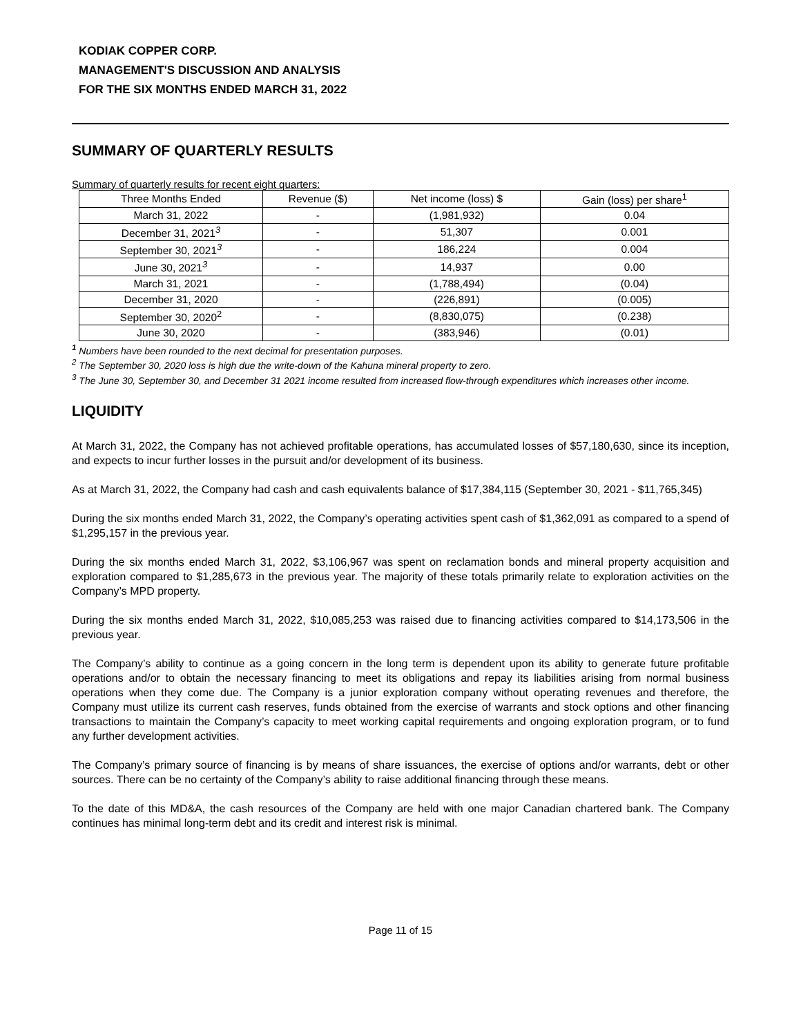KODIAK COPPER CORP.
MANAGEMENT'S DISCUSSION AND ANALYSIS
FOR THE SIX MONTHS ENDED MARCH 31, 2022
SUMMARY OF QUARTERLY RESULTS
Summary of quarterly results for recent eight quarters:
| Three Months Ended | Revenue ($) | Net income (loss) $ | Gain (loss) per share<sup>1</sup> |
| --- | --- | --- | --- |
| March 31, 2022 | - | (1,981,932) | 0.04 |
| December 31, 2021<sup>3</sup> | - | 51,307 | 0.001 |
| September 30, 2021<sup>3</sup> | - | 186,224 | 0.004 |
| June 30, 2021<sup>3</sup> | - | 14,937 | 0.00 |
| March 31, 2021 | - | (1,788,494) | (0.04) |
| December 31, 2020 | - | (226,891) | (0.005) |
| September 30, 2020<sup>2</sup> | - | (8,830,075) | (0.238) |
| June 30, 2020 | - | (383,946) | (0.01) |
<sup>1</sup> Numbers have been rounded to the next decimal for presentation purposes.
<sup>2</sup> The September 30, 2020 loss is high due the write-down of the Kahuna mineral property to zero.
<sup>3</sup> The June 30, September 30, and December 31 2021 income resulted from increased flow-through expenditures which increases other income.
LIQUIDITY
At March 31, 2022, the Company has not achieved profitable operations, has accumulated losses of $57,180,630, since its inception, and expects to incur further losses in the pursuit and/or development of its business.
As at March 31, 2022, the Company had cash and cash equivalents balance of $17,384,115 (September 30, 2021 - $11,765,345)
During the six months ended March 31, 2022, the Company’s operating activities spent cash of $1,362,091 as compared to a spend of $1,295,157 in the previous year.
During the six months ended March 31, 2022, $3,106,967 was spent on reclamation bonds and mineral property acquisition and exploration compared to $1,285,673 in the previous year. The majority of these totals primarily relate to exploration activities on the Company’s MPD property.
During the six months ended March 31, 2022, $10,085,253 was raised due to financing activities compared to $14,173,506 in the previous year.
The Company’s ability to continue as a going concern in the long term is dependent upon its ability to generate future profitable operations and/or to obtain the necessary financing to meet its obligations and repay its liabilities arising from normal business operations when they come due. The Company is a junior exploration company without operating revenues and therefore, the Company must utilize its current cash reserves, funds obtained from the exercise of warrants and stock options and other financing transactions to maintain the Company’s capacity to meet working capital requirements and ongoing exploration program, or to fund any further development activities.
The Company’s primary source of financing is by means of share issuances, the exercise of options and/or warrants, debt or other sources. There can be no certainty of the Company’s ability to raise additional financing through these means.
To the date of this MD&A, the cash resources of the Company are held with one major Canadian chartered bank. The Company continues has minimal long-term debt and its credit and interest risk is minimal.
Page 11 of 15